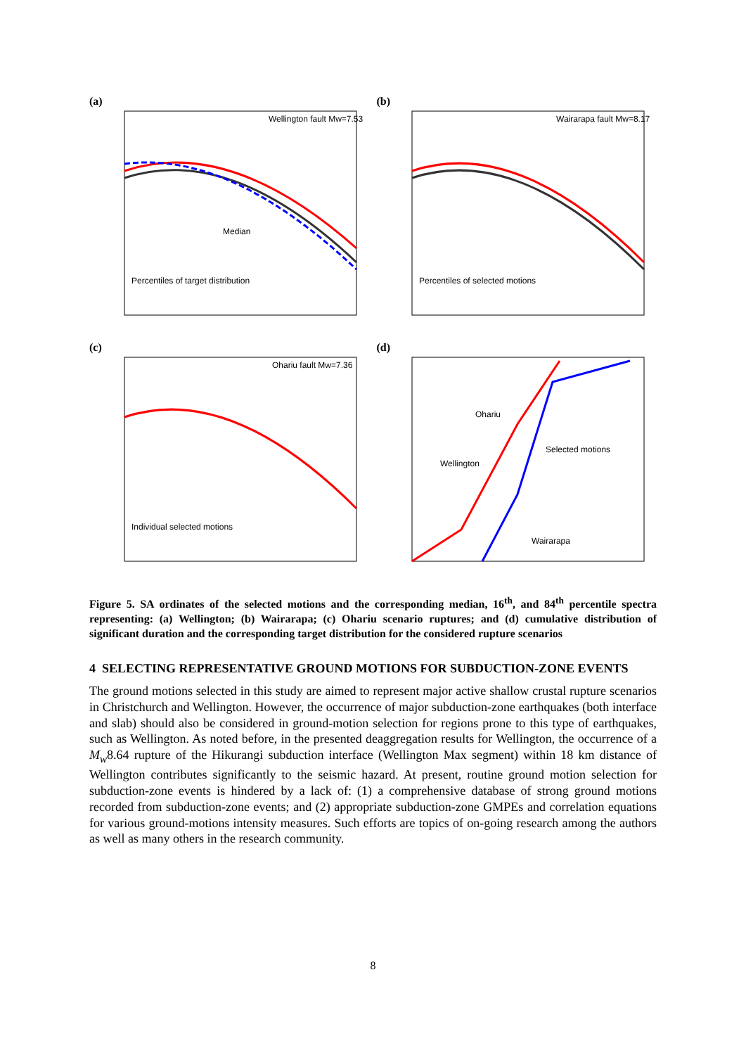(a)
Wellington fault Mw=7.53
Median
Percentiles of target distribution
(b)
Wairarapa fault Mw=8.17
Percentiles of selected motions
(c)
Ohariu fault Mw=7.36
Individual selected motions
(d)
Ohariu
Wellington
Selected motions
Wairarapa
Figure 5. SA ordinates of the selected motions and the corresponding median, 16<sup>th</sup>, and 84<sup>th</sup> percentile spectra representing: (a) Wellington; (b) Wairarapa; (c) Ohariu scenario ruptures; and (d) cumulative distribution of significant duration and the corresponding target distribution for the considered rupture scenarios
4 SELECTING REPRESENTATIVE GROUND MOTIONS FOR SUBDUCTION-ZONE EVENTS
The ground motions selected in this study are aimed to represent major active shallow crustal rupture scenarios in Christchurch and Wellington. However, the occurrence of major subduction-zone earthquakes (both interface and slab) should also be considered in ground-motion selection for regions prone to this type of earthquakes, such as Wellington. As noted before, in the presented deaggregation results for Wellington, the occurrence of a M<sub>w</sub>8.64 rupture of the Hikurangi subduction interface (Wellington Max segment) within 18 km distance of Wellington contributes significantly to the seismic hazard. At present, routine ground motion selection for subduction-zone events is hindered by a lack of: (1) a comprehensive database of strong ground motions recorded from subduction-zone events; and (2) appropriate subduction-zone GMPEs and correlation equations for various ground-motions intensity measures. Such efforts are topics of on-going research among the authors as well as many others in the research community.
8